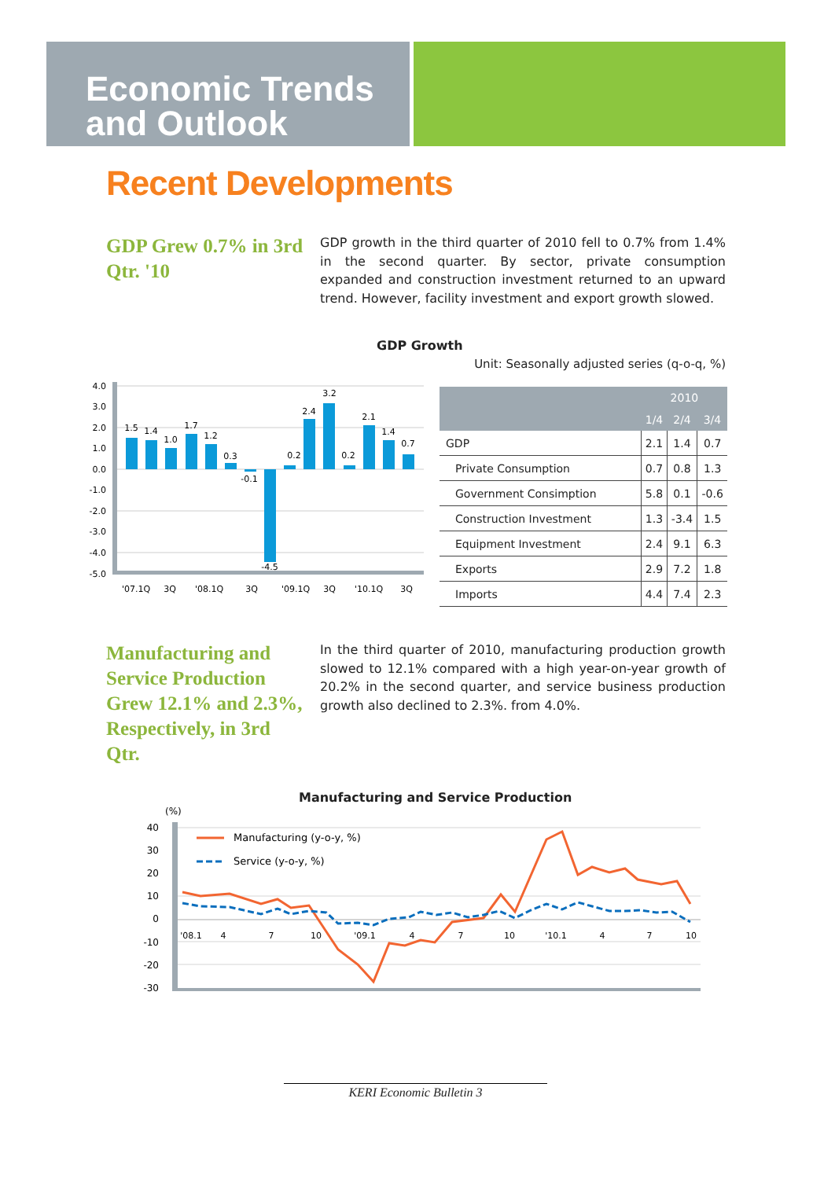Economic Trends
and Outlook
Recent Developments
GDP Grew 0.7% in 3rd Qtr. '10
GDP growth in the third quarter of 2010 fell to 0.7% from 1.4% in the second quarter. By sector, private consumption expanded and construction investment returned to an upward trend. However, facility investment and export growth slowed.
GDP Growth
Unit: Seasonally adjusted series (q-o-q, %)
4.0
3.0
2.0
1.0
0.0
-1.0
-2.0
-3.0
-4.0
-5.0
1.5
1.4
1.0
1.7
1.2
0.3
-0.1
-4.5
0.2
2.4
3.2
0.2
2.1
1.4
0.7
'07.1Q
3Q
'08.1Q
3Q
'09.1Q
3Q
'10.1Q
3Q
| | 2010 | | |
| --- | --- | --- | --- |
| | 1/4 | 2/4 | 3/4 |
| GDP | 2.1 | 1.4 | 0.7 |
| Private Consumption | 0.7 | 0.8 | 1.3 |
| Government Consimption | 5.8 | 0.1 | -0.6 |
| Construction Investment | 1.3 | -3.4 | 1.5 |
| Equipment Investment | 2.4 | 9.1 | 6.3 |
| Exports | 2.9 | 7.2 | 1.8 |
| Imports | 4.4 | 7.4 | 2.3 |
Manufacturing and Service Production Grew 12.1% and 2.3%, Respectively, in 3rd Qtr.
In the third quarter of 2010, manufacturing production growth slowed to 12.1% compared with a high year-on-year growth of 20.2% in the second quarter, and service business production growth also declined to 2.3%. from 4.0%.
Manufacturing and Service Production
(%)
40
30
20
10
0
-10
-20
-30
'08.1
4
7
10
'09.1
4
7
10
'10.1
4
7
10
Manufacturing (y-o-y, %)
Service (y-o-y, %)
KERI Economic Bulletin 3